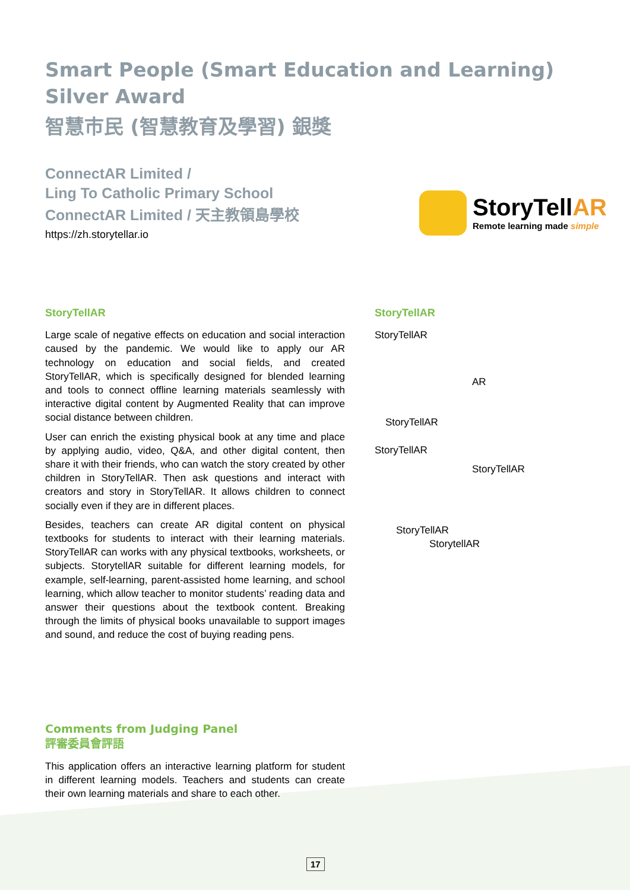Smart People (Smart Education and Learning)
Silver Award
智慧市民 (智慧教育及學習) 銀獎
ConnectAR Limited /
Ling To Catholic Primary School
ConnectAR Limited / 天主教領島學校
https://zh.storytellar.io
StoryTellAR
Remote learning made simple
StoryTellAR
Large scale of negative effects on education and social interaction caused by the pandemic. We would like to apply our AR technology on education and social fields, and created StoryTellAR, which is specifically designed for blended learning and tools to connect offline learning materials seamlessly with interactive digital content by Augmented Reality that can improve social distance between children.
User can enrich the existing physical book at any time and place by applying audio, video, Q&A, and other digital content, then share it with their friends, who can watch the story created by other children in StoryTellAR. Then ask questions and interact with creators and story in StoryTellAR. It allows children to connect socially even if they are in different places.
Besides, teachers can create AR digital content on physical textbooks for students to interact with their learning materials. StoryTellAR can works with any physical textbooks, worksheets, or subjects. StorytellAR suitable for different learning models, for example, self-learning, parent-assisted home learning, and school learning, which allow teacher to monitor students’ reading data and answer their questions about the textbook content. Breaking through the limits of physical books unavailable to support images and sound, and reduce the cost of buying reading pens.
StoryTellAR
StoryTellAR
AR
StoryTellAR
StoryTellAR
StoryTellAR
StoryTellAR
StorytellAR
Comments from Judging Panel
評審委員會評語
This application offers an interactive learning platform for student in different learning models. Teachers and students can create their own learning materials and share to each other.
17